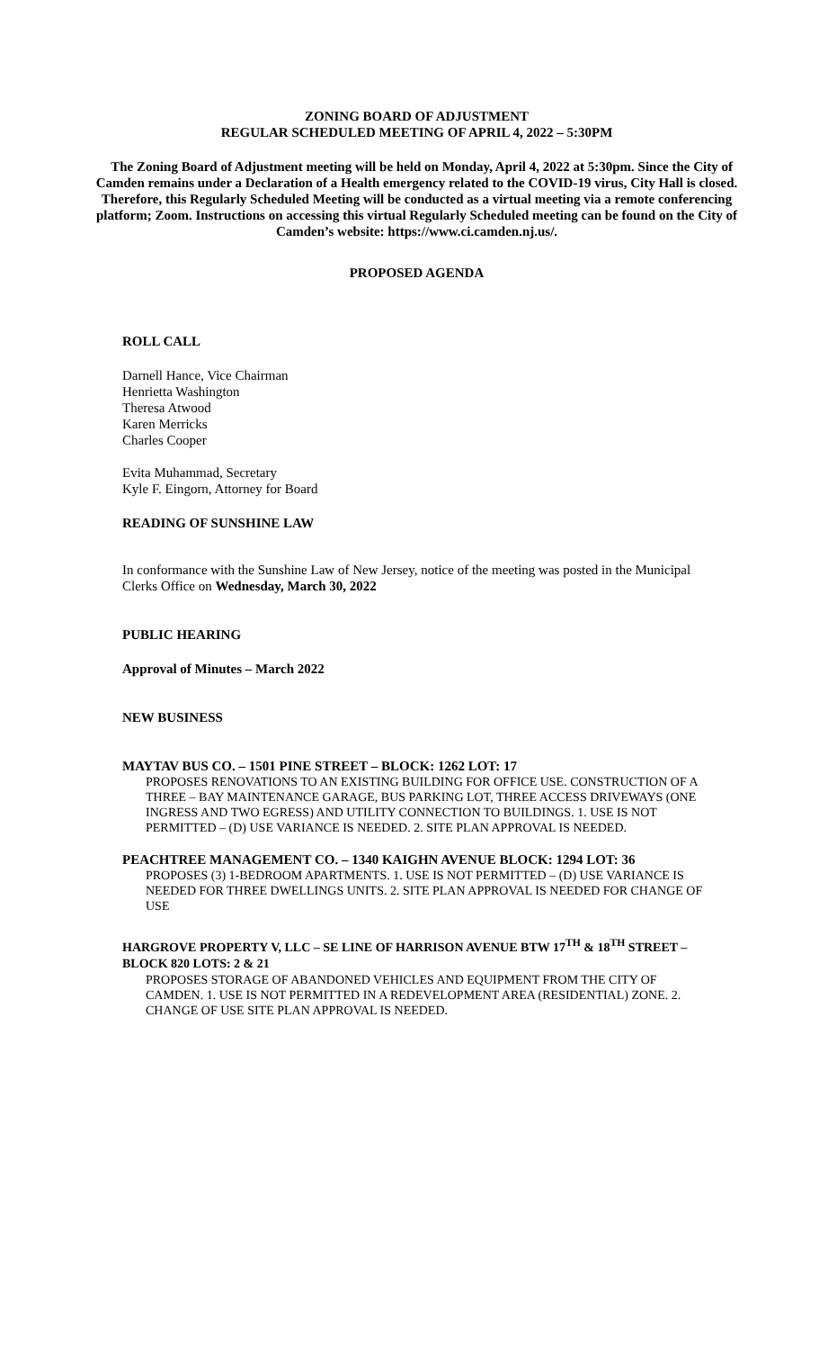ZONING BOARD OF ADJUSTMENT
REGULAR SCHEDULED MEETING OF APRIL 4, 2022 – 5:30PM
The Zoning Board of Adjustment meeting will be held on Monday, April 4, 2022 at 5:30pm. Since the City of Camden remains under a Declaration of a Health emergency related to the COVID-19 virus, City Hall is closed. Therefore, this Regularly Scheduled Meeting will be conducted as a virtual meeting via a remote conferencing platform; Zoom. Instructions on accessing this virtual Regularly Scheduled meeting can be found on the City of Camden’s website: https://www.ci.camden.nj.us/.
PROPOSED AGENDA
ROLL CALL
Darnell Hance, Vice Chairman
Henrietta Washington
Theresa Atwood
Karen Merricks
Charles Cooper
Evita Muhammad, Secretary
Kyle F. Eingorn, Attorney for Board
READING OF SUNSHINE LAW
In conformance with the Sunshine Law of New Jersey, notice of the meeting was posted in the Municipal Clerks Office on Wednesday, March 30, 2022
PUBLIC HEARING
Approval of Minutes – March 2022
NEW BUSINESS
MAYTAV BUS CO. – 1501 PINE STREET – BLOCK: 1262 LOT: 17
PROPOSES RENOVATIONS TO AN EXISTING BUILDING FOR OFFICE USE. CONSTRUCTION OF A THREE – BAY MAINTENANCE GARAGE, BUS PARKING LOT, THREE ACCESS DRIVEWAYS (ONE INGRESS AND TWO EGRESS) AND UTILITY CONNECTION TO BUILDINGS. 1. USE IS NOT PERMITTED – (D) USE VARIANCE IS NEEDED. 2. SITE PLAN APPROVAL IS NEEDED.
PEACHTREE MANAGEMENT CO. – 1340 KAIGHN AVENUE BLOCK: 1294 LOT: 36
PROPOSES (3) 1-BEDROOM APARTMENTS. 1. USE IS NOT PERMITTED – (D) USE VARIANCE IS NEEDED FOR THREE DWELLINGS UNITS. 2. SITE PLAN APPROVAL IS NEEDED FOR CHANGE OF USE
HARGROVE PROPERTY V, LLC – SE LINE OF HARRISON AVENUE BTW 17<sup>TH</sup> & 18<sup>TH</sup> STREET – BLOCK 820 LOTS: 2 & 21
PROPOSES STORAGE OF ABANDONED VEHICLES AND EQUIPMENT FROM THE CITY OF CAMDEN. 1. USE IS NOT PERMITTED IN A REDEVELOPMENT AREA (RESIDENTIAL) ZONE. 2. CHANGE OF USE SITE PLAN APPROVAL IS NEEDED.